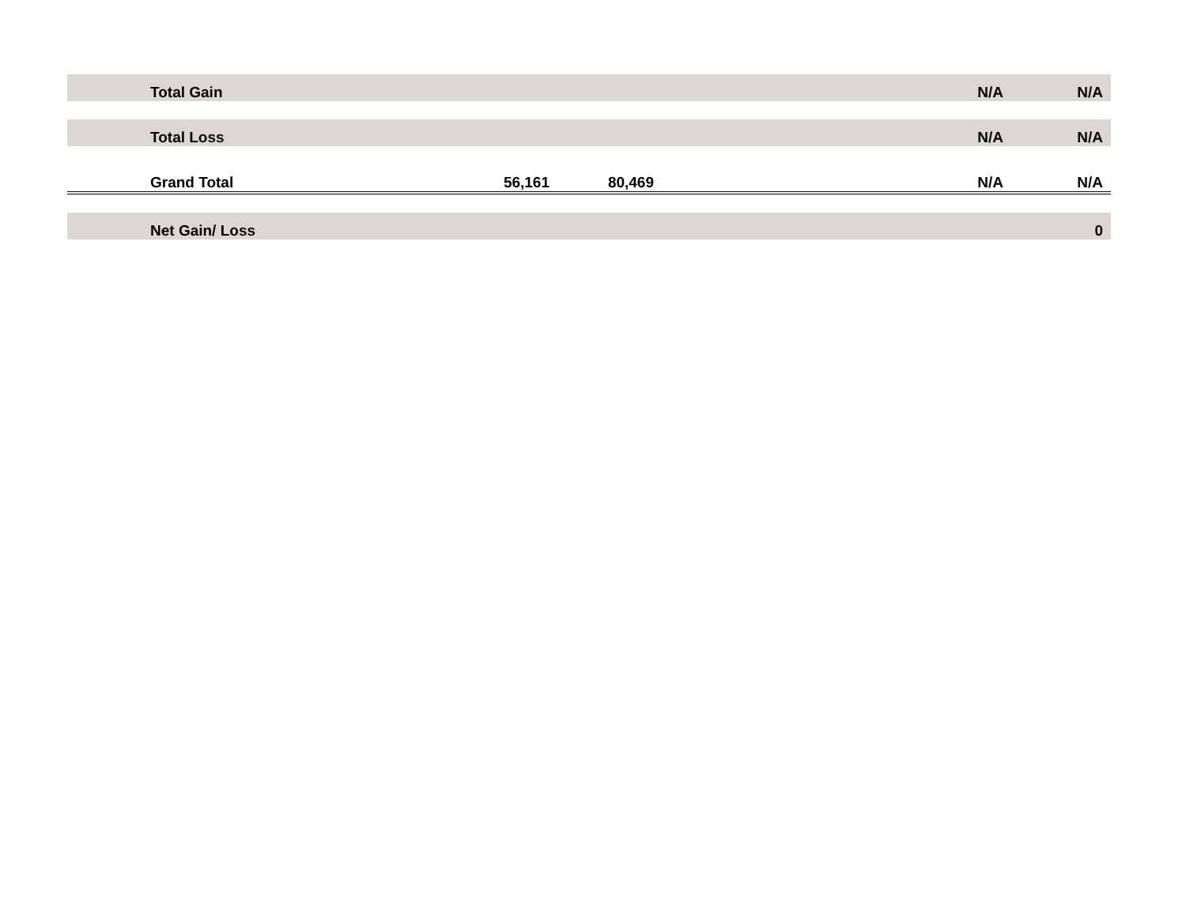| | Total Gain | | | | | | N/A | N/A |
| | Total Loss | | | | | | N/A | N/A |
| | Grand Total | 56,161 | 80,469 | | | | N/A | N/A |
| | Net Gain/ Loss | | | | | | | 0 |